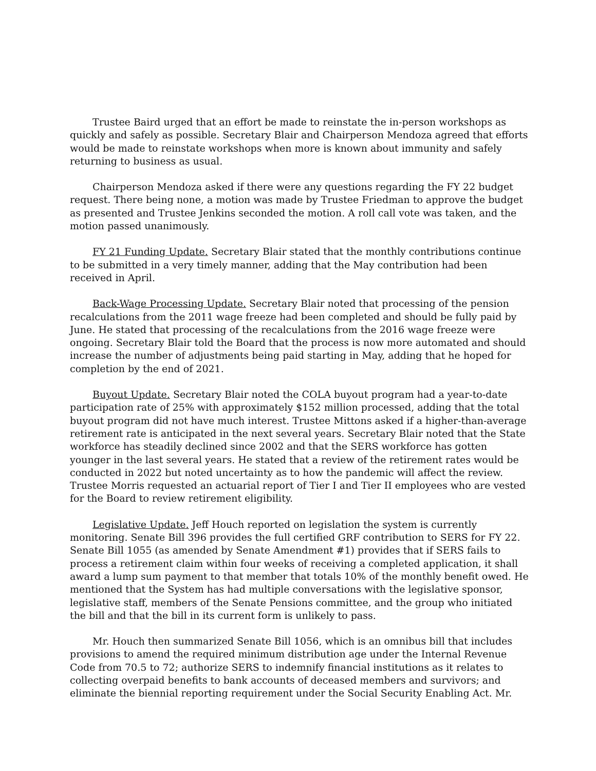Trustee Baird urged that an effort be made to reinstate the in-person workshops as quickly and safely as possible. Secretary Blair and Chairperson Mendoza agreed that efforts would be made to reinstate workshops when more is known about immunity and safely returning to business as usual.
Chairperson Mendoza asked if there were any questions regarding the FY 22 budget request. There being none, a motion was made by Trustee Friedman to approve the budget as presented and Trustee Jenkins seconded the motion. A roll call vote was taken, and the motion passed unanimously.
FY 21 Funding Update. Secretary Blair stated that the monthly contributions continue to be submitted in a very timely manner, adding that the May contribution had been received in April.
Back-Wage Processing Update. Secretary Blair noted that processing of the pension recalculations from the 2011 wage freeze had been completed and should be fully paid by June. He stated that processing of the recalculations from the 2016 wage freeze were ongoing. Secretary Blair told the Board that the process is now more automated and should increase the number of adjustments being paid starting in May, adding that he hoped for completion by the end of 2021.
Buyout Update. Secretary Blair noted the COLA buyout program had a year-to-date participation rate of 25% with approximately $152 million processed, adding that the total buyout program did not have much interest. Trustee Mittons asked if a higher-than-average retirement rate is anticipated in the next several years. Secretary Blair noted that the State workforce has steadily declined since 2002 and that the SERS workforce has gotten younger in the last several years. He stated that a review of the retirement rates would be conducted in 2022 but noted uncertainty as to how the pandemic will affect the review. Trustee Morris requested an actuarial report of Tier I and Tier II employees who are vested for the Board to review retirement eligibility.
Legislative Update. Jeff Houch reported on legislation the system is currently monitoring. Senate Bill 396 provides the full certified GRF contribution to SERS for FY 22. Senate Bill 1055 (as amended by Senate Amendment #1) provides that if SERS fails to process a retirement claim within four weeks of receiving a completed application, it shall award a lump sum payment to that member that totals 10% of the monthly benefit owed. He mentioned that the System has had multiple conversations with the legislative sponsor, legislative staff, members of the Senate Pensions committee, and the group who initiated the bill and that the bill in its current form is unlikely to pass.
Mr. Houch then summarized Senate Bill 1056, which is an omnibus bill that includes provisions to amend the required minimum distribution age under the Internal Revenue Code from 70.5 to 72; authorize SERS to indemnify financial institutions as it relates to collecting overpaid benefits to bank accounts of deceased members and survivors; and eliminate the biennial reporting requirement under the Social Security Enabling Act. Mr.